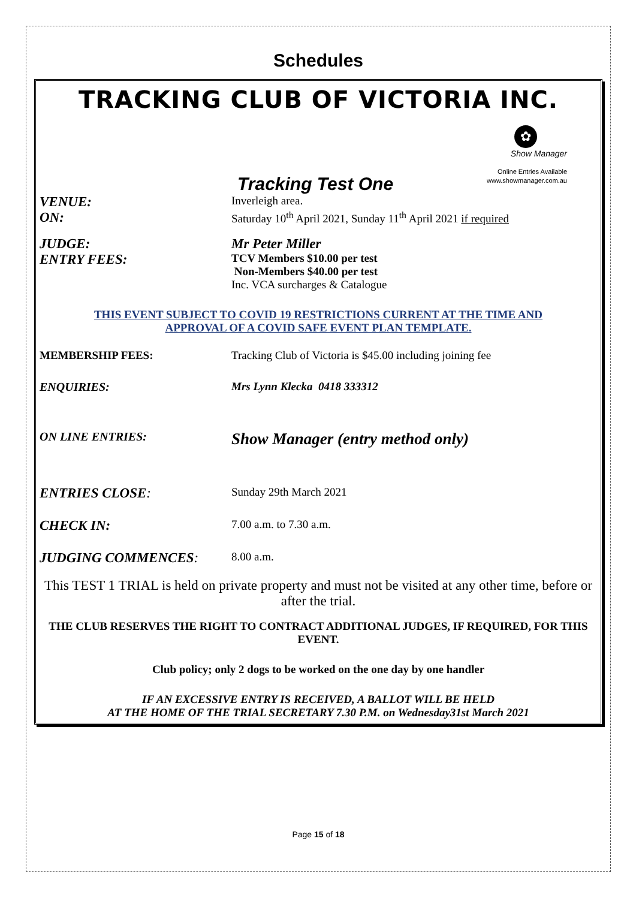Schedules
TRACKING CLUB OF VICTORIA INC.
✿
Show Manager
Online Entries Available
www.showmanager.com.au
Tracking Test One
VENUE:
Inverleigh area.
ON:
Saturday 10<sup>th</sup> April 2021, Sunday 11<sup>th</sup> April 2021 if required
JUDGE: Mr Peter Miller
ENTRY FEES:
TCV Members $10.00 per test
Non-Members $40.00 per test
Inc. VCA surcharges & Catalogue
THIS EVENT SUBJECT TO COVID 19 RESTRICTIONS CURRENT AT THE TIME AND
APPROVAL OF A COVID SAFE EVENT PLAN TEMPLATE.
MEMBERSHIP FEES: Tracking Club of Victoria is $45.00 including joining fee
ENQUIRIES: Mrs Lynn Klecka 0418 333312
ON LINE ENTRIES:
Show Manager (entry method only)
ENTRIES CLOSE:
Sunday 29th March 2021
CHECK IN:
7.00 a.m. to 7.30 a.m.
JUDGING COMMENCES:
8.00 a.m.
This TEST 1 TRIAL is held on private property and must not be visited at any other time, before or after the trial.
THE CLUB RESERVES THE RIGHT TO CONTRACT ADDITIONAL JUDGES, IF REQUIRED, FOR THIS EVENT.
Club policy; only 2 dogs to be worked on the one day by one handler
IF AN EXCESSIVE ENTRY IS RECEIVED, A BALLOT WILL BE HELD
AT THE HOME OF THE TRIAL SECRETARY 7.30 P.M. on Wednesday31st March 2021
Page 15 of 18